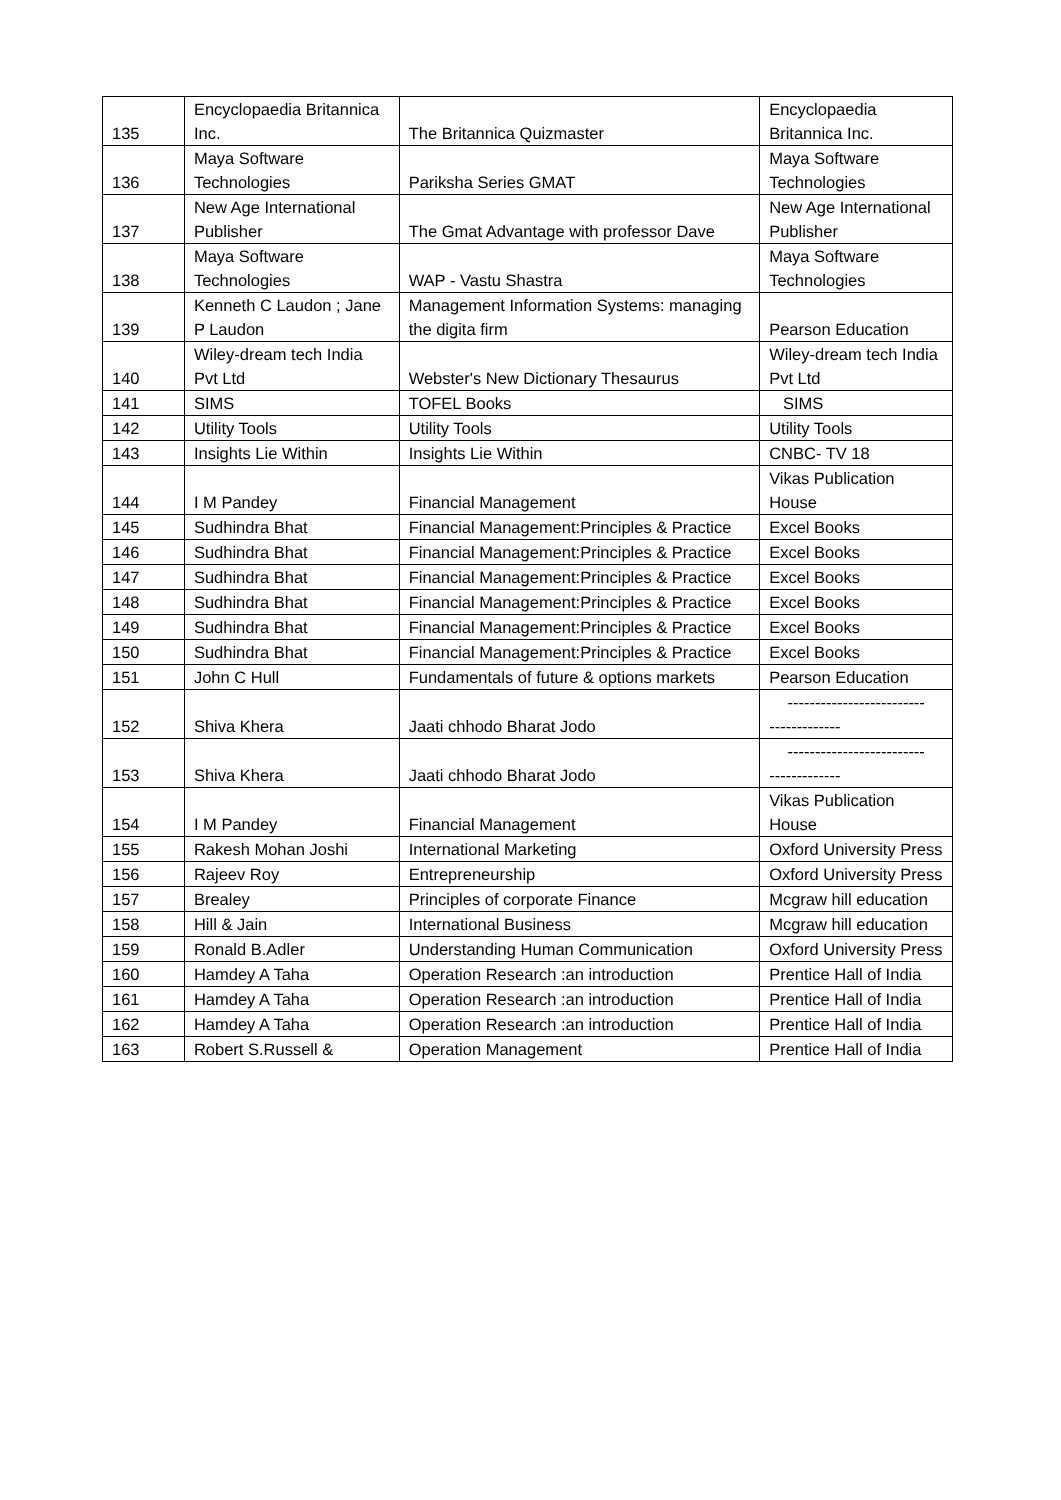| 135 | Encyclopaedia Britannica Inc. | The Britannica Quizmaster | Encyclopaedia Britannica Inc. |
| 136 | Maya Software Technologies | Pariksha Series GMAT | Maya Software Technologies |
| 137 | New Age International Publisher | The Gmat Advantage with professor Dave | New Age International Publisher |
| 138 | Maya Software Technologies | WAP - Vastu Shastra | Maya Software Technologies |
| 139 | Kenneth C Laudon ; Jane P Laudon | Management Information Systems: managing the digita firm | Pearson Education |
| 140 | Wiley-dream tech India Pvt Ltd | Webster's New Dictionary Thesaurus | Wiley-dream tech India Pvt Ltd |
| 141 | SIMS | TOFEL Books | SIMS |
| 142 | Utility Tools | Utility Tools | Utility Tools |
| 143 | Insights Lie Within | Insights Lie Within | CNBC- TV 18 |
| 144 | I M Pandey | Financial Management | Vikas Publication House |
| 145 | Sudhindra Bhat | Financial Management:Principles & Practice | Excel Books |
| 146 | Sudhindra Bhat | Financial Management:Principles & Practice | Excel Books |
| 147 | Sudhindra Bhat | Financial Management:Principles & Practice | Excel Books |
| 148 | Sudhindra Bhat | Financial Management:Principles & Practice | Excel Books |
| 149 | Sudhindra Bhat | Financial Management:Principles & Practice | Excel Books |
| 150 | Sudhindra Bhat | Financial Management:Principles & Practice | Excel Books |
| 151 | John C Hull | Fundamentals of future & options markets | Pearson Education |
| 152 | Shiva Khera | Jaati chhodo Bharat Jodo | ------------------------- ------------- |
| 153 | Shiva Khera | Jaati chhodo Bharat Jodo | ------------------------- ------------- |
| 154 | I M Pandey | Financial Management | Vikas Publication House |
| 155 | Rakesh Mohan Joshi | International Marketing | Oxford University Press |
| 156 | Rajeev Roy | Entrepreneurship | Oxford University Press |
| 157 | Brealey | Principles of corporate Finance | Mcgraw hill education |
| 158 | Hill & Jain | International Business | Mcgraw hill education |
| 159 | Ronald B.Adler | Understanding Human Communication | Oxford University Press |
| 160 | Hamdey A Taha | Operation Research :an introduction | Prentice Hall of India |
| 161 | Hamdey A Taha | Operation Research :an introduction | Prentice Hall of India |
| 162 | Hamdey A Taha | Operation Research :an introduction | Prentice Hall of India |
| 163 | Robert S.Russell & | Operation Management | Prentice Hall of India |